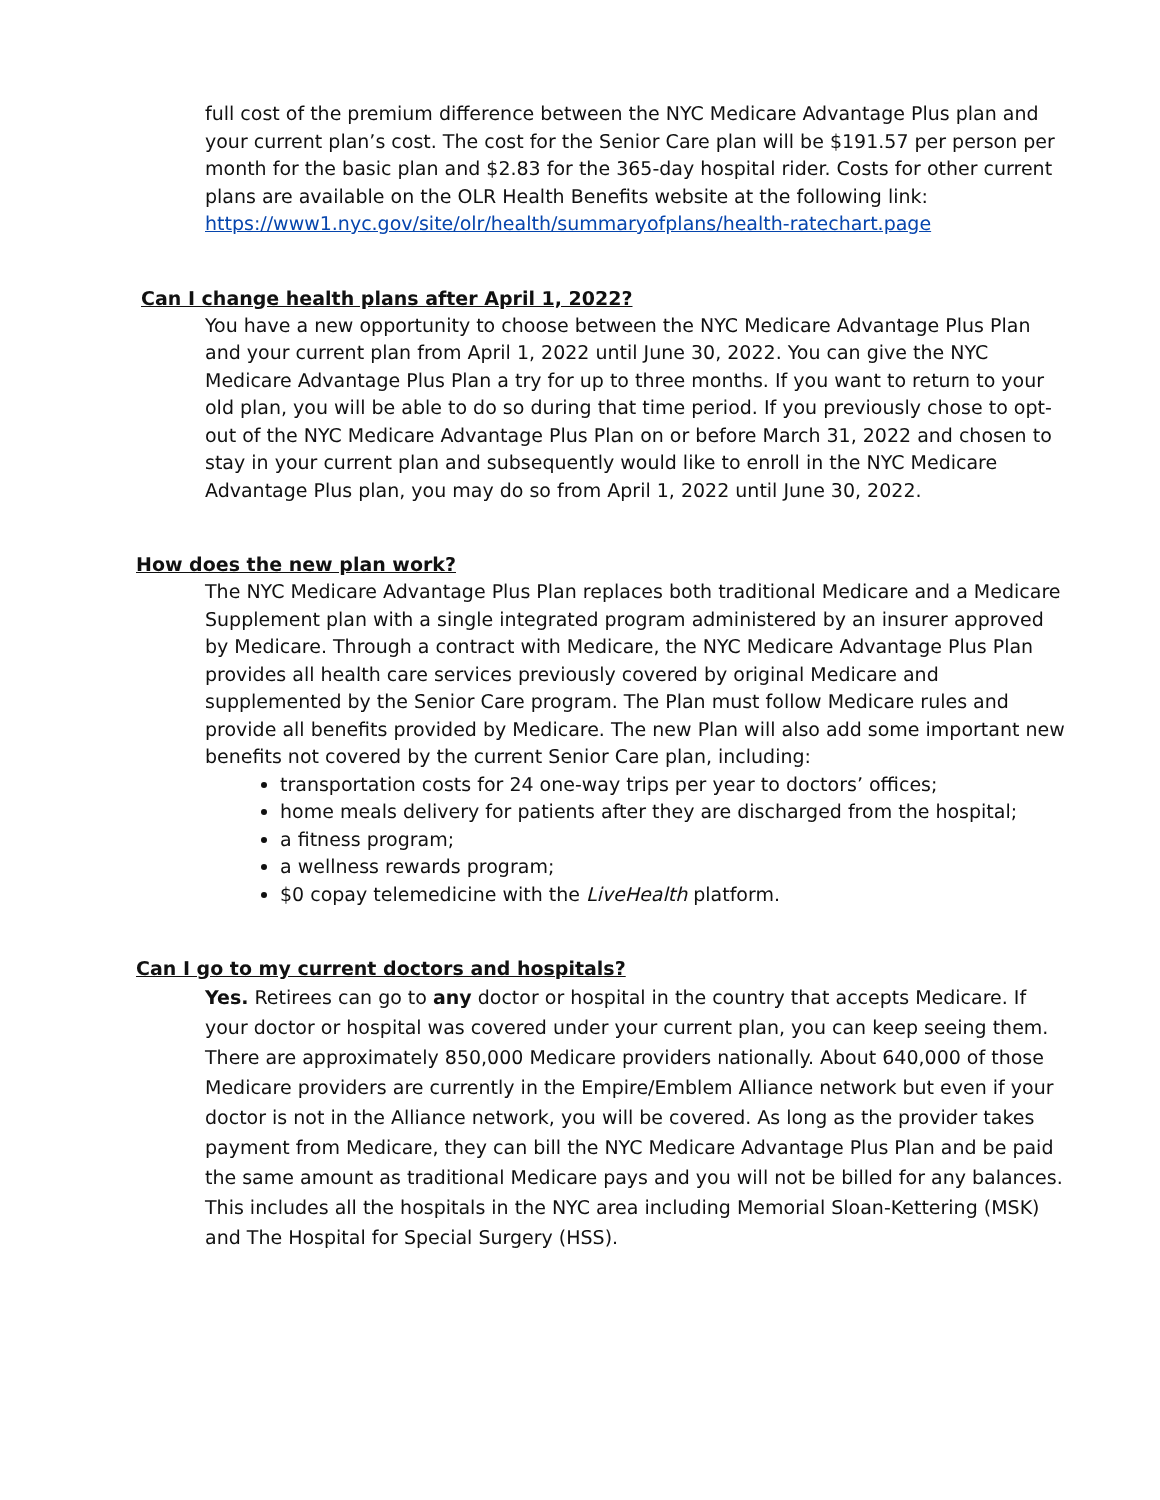full cost of the premium difference between the NYC Medicare Advantage Plus plan and your current plan’s cost. The cost for the Senior Care plan will be $191.57 per person per month for the basic plan and $2.83 for the 365-day hospital rider. Costs for other current plans are available on the OLR Health Benefits website at the following link: https://www1.nyc.gov/site/olr/health/summaryofplans/health-ratechart.page
Can I change health plans after April 1, 2022?
You have a new opportunity to choose between the NYC Medicare Advantage Plus Plan and your current plan from April 1, 2022 until June 30, 2022. You can give the NYC Medicare Advantage Plus Plan a try for up to three months. If you want to return to your old plan, you will be able to do so during that time period. If you previously chose to opt-out of the NYC Medicare Advantage Plus Plan on or before March 31, 2022 and chosen to stay in your current plan and subsequently would like to enroll in the NYC Medicare Advantage Plus plan, you may do so from April 1, 2022 until June 30, 2022.
How does the new plan work?
The NYC Medicare Advantage Plus Plan replaces both traditional Medicare and a Medicare Supplement plan with a single integrated program administered by an insurer approved by Medicare. Through a contract with Medicare, the NYC Medicare Advantage Plus Plan provides all health care services previously covered by original Medicare and supplemented by the Senior Care program. The Plan must follow Medicare rules and provide all benefits provided by Medicare. The new Plan will also add some important new benefits not covered by the current Senior Care plan, including:
transportation costs for 24 one-way trips per year to doctors’ offices;
home meals delivery for patients after they are discharged from the hospital;
a fitness program;
a wellness rewards program;
$0 copay telemedicine with the LiveHealth platform.
Can I go to my current doctors and hospitals?
Yes. Retirees can go to any doctor or hospital in the country that accepts Medicare. If your doctor or hospital was covered under your current plan, you can keep seeing them. There are approximately 850,000 Medicare providers nationally. About 640,000 of those Medicare providers are currently in the Empire/Emblem Alliance network but even if your doctor is not in the Alliance network, you will be covered. As long as the provider takes payment from Medicare, they can bill the NYC Medicare Advantage Plus Plan and be paid the same amount as traditional Medicare pays and you will not be billed for any balances. This includes all the hospitals in the NYC area including Memorial Sloan-Kettering (MSK) and The Hospital for Special Surgery (HSS).